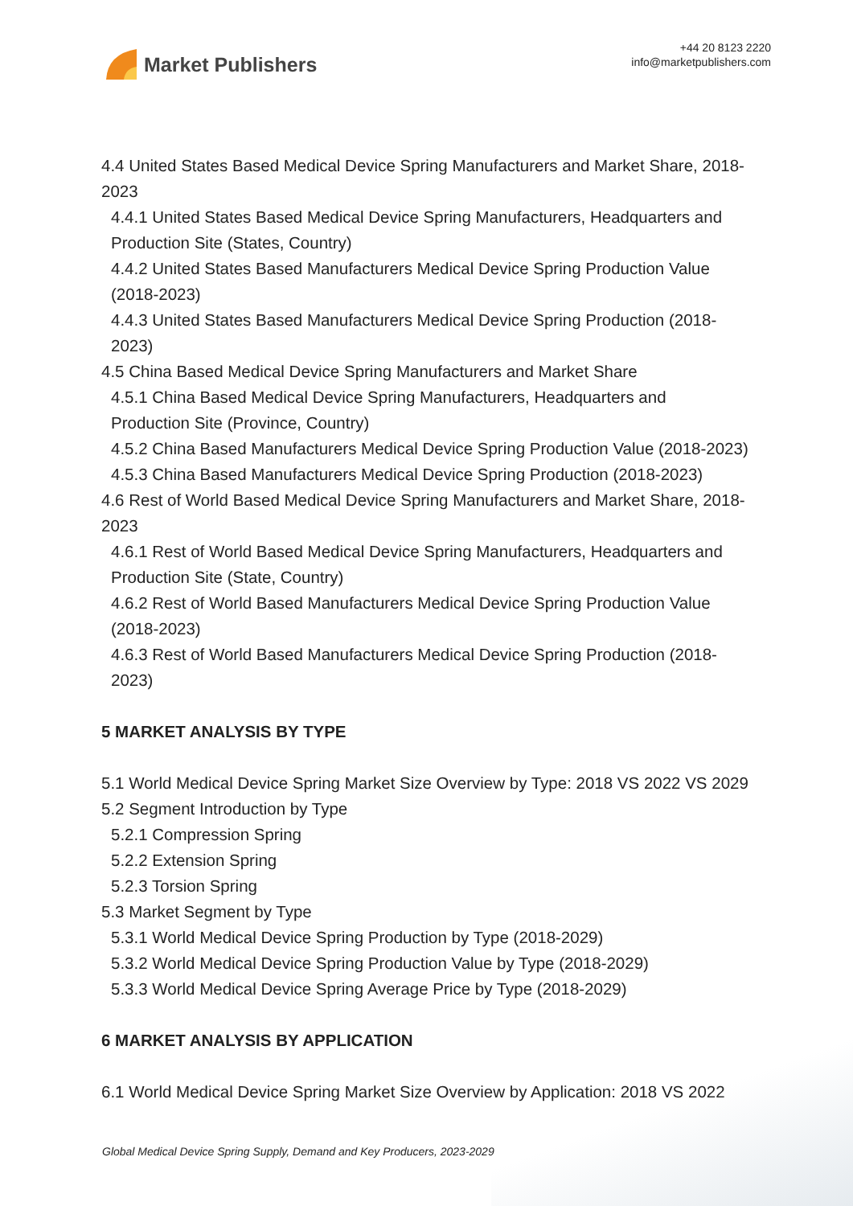Market Publishers
+44 20 8123 2220
info@marketpublishers.com
4.4 United States Based Medical Device Spring Manufacturers and Market Share, 2018-2023
4.4.1 United States Based Medical Device Spring Manufacturers, Headquarters and Production Site (States, Country)
4.4.2 United States Based Manufacturers Medical Device Spring Production Value (2018-2023)
4.4.3 United States Based Manufacturers Medical Device Spring Production (2018-2023)
4.5 China Based Medical Device Spring Manufacturers and Market Share
4.5.1 China Based Medical Device Spring Manufacturers, Headquarters and Production Site (Province, Country)
4.5.2 China Based Manufacturers Medical Device Spring Production Value (2018-2023)
4.5.3 China Based Manufacturers Medical Device Spring Production (2018-2023)
4.6 Rest of World Based Medical Device Spring Manufacturers and Market Share, 2018-2023
4.6.1 Rest of World Based Medical Device Spring Manufacturers, Headquarters and Production Site (State, Country)
4.6.2 Rest of World Based Manufacturers Medical Device Spring Production Value (2018-2023)
4.6.3 Rest of World Based Manufacturers Medical Device Spring Production (2018-2023)
5 MARKET ANALYSIS BY TYPE
5.1 World Medical Device Spring Market Size Overview by Type: 2018 VS 2022 VS 2029
5.2 Segment Introduction by Type
5.2.1 Compression Spring
5.2.2 Extension Spring
5.2.3 Torsion Spring
5.3 Market Segment by Type
5.3.1 World Medical Device Spring Production by Type (2018-2029)
5.3.2 World Medical Device Spring Production Value by Type (2018-2029)
5.3.3 World Medical Device Spring Average Price by Type (2018-2029)
6 MARKET ANALYSIS BY APPLICATION
6.1 World Medical Device Spring Market Size Overview by Application: 2018 VS 2022
Global Medical Device Spring Supply, Demand and Key Producers, 2023-2029